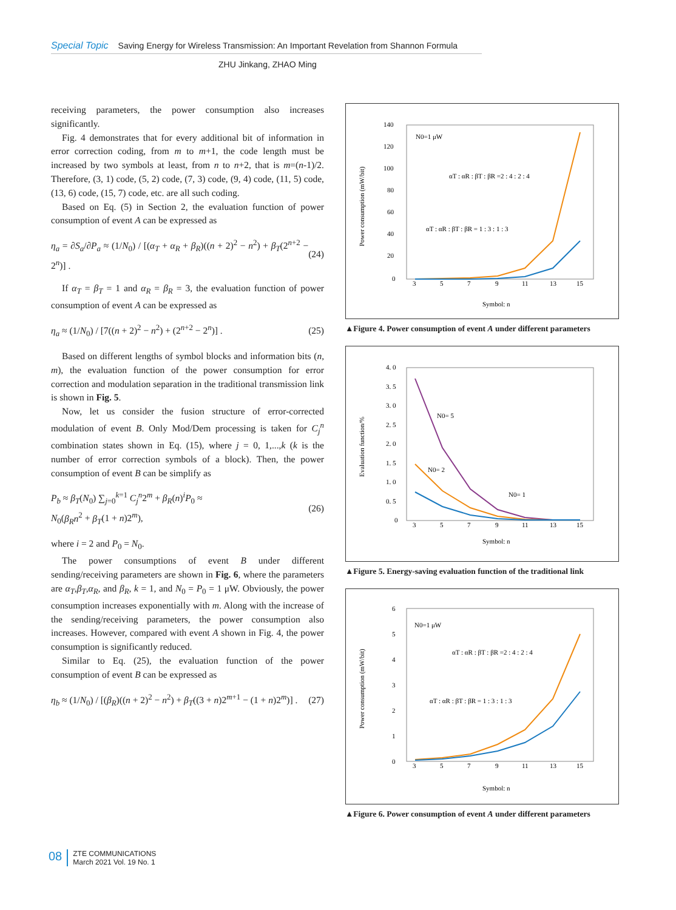Special Topic Saving Energy for Wireless Transmission: An Important Revelation from Shannon Formula
ZHU Jinkang, ZHAO Ming
receiving parameters, the power consumption also increases significantly.
Fig. 4 demonstrates that for every additional bit of information in error correction coding, from m to m+1, the code length must be increased by two symbols at least, from n to n+2, that is m=(n-1)/2. Therefore, (3, 1) code, (5, 2) code, (7, 3) code, (9, 4) code, (11, 5) code, (13, 6) code, (15, 7) code, etc. are all such coding.
Based on Eq. (5) in Section 2, the evaluation function of power consumption of event A can be expressed as
η<sub>a</sub> = ∂S<sub>a</sub>/∂P<sub>a</sub> ≈ (1/N<sub>0</sub>) / [(α<sub>T</sub> + α<sub>R</sub> + β<sub>R</sub>)((n + 2)<sup>2</sup> − n<sup>2</sup>) + β<sub>T</sub>(2<sup>n+2</sup> − 2<sup>n</sup>)] . (24)
If α<sub>T</sub> = β<sub>T</sub> = 1 and α<sub>R</sub> = β<sub>R</sub> = 3, the evaluation function of power consumption of event A can be expressed as
η<sub>a</sub> ≈ (1/N<sub>0</sub>) / [7((n + 2)<sup>2</sup> − n<sup>2</sup>) + (2<sup>n+2</sup> − 2<sup>n</sup>)] . (25)
Based on different lengths of symbol blocks and information bits (n, m), the evaluation function of the power consumption for error correction and modulation separation in the traditional transmission link is shown in Fig. 5.
Now, let us consider the fusion structure of error-corrected modulation of event B. Only Mod/Dem processing is taken for C<sub>j</sub><sup>n</sup> combination states shown in Eq. (15), where j = 0, 1,...,k (k is the number of error correction symbols of a block). Then, the power consumption of event B can be simplify as
P<sub>b</sub> ≈ β<sub>T</sub>(N<sub>0</sub>) ∑<sub>j=0</sub><sup>k=1</sup> C<sub>j</sub><sup>n</sup>2<sup>m</sup> + β<sub>R</sub>(n)<sup>i</sup>P<sub>0</sub> ≈
N<sub>0</sub>(β<sub>R</sub>n<sup>2</sup> + β<sub>T</sub>(1 + n)2<sup>m</sup>), (26)
where i = 2 and P<sub>0</sub> = N<sub>0</sub>.
The power consumptions of event B under different sending/receiving parameters are shown in Fig. 6, where the parameters are α<sub>T</sub>,β<sub>T</sub>,α<sub>R</sub>, and β<sub>R</sub>, k = 1, and N<sub>0</sub> = P<sub>0</sub> = 1 μW. Obviously, the power consumption increases exponentially with m. Along with the increase of the sending/receiving parameters, the power consumption also increases. However, compared with event A shown in Fig. 4, the power consumption is significantly reduced.
Similar to Eq. (25), the evaluation function of the power consumption of event B can be expressed as
η<sub>b</sub> ≈ (1/N<sub>0</sub>) / [(β<sub>R</sub>)((n + 2)<sup>2</sup> − n<sup>2</sup>) + β<sub>T</sub>((3 + n)2<sup>m+1</sup> − (1 + n)2<sup>m</sup>)] . (27)
140
120
100
80
60
40
20
0
3
5
7
9
11
13
15
Symbol: n
N0=1 μW
αT : αR : βT : βR =2 : 4 : 2 : 4
αT : αR : βT : βR = 1 : 3 : 1 : 3
Power consumption (mW/bit)
▲Figure 4. Power consumption of event A under different parameters
4. 0
3. 5
3. 0
2. 5
2. 0
1. 5
1. 0
0. 5
0
3
5
7
9
11
13
15
Symbol: n
N0= 5
N0= 2
N0= 1
Evaluation function/%
▲Figure 5. Energy-saving evaluation function of the traditional link
6
5
4
3
2
1
0
3
5
7
9
11
13
15
Symbol: n
N0=1 μW
αT : αR : βT : βR =2 : 4 : 2 : 4
αT : αR : βT : βR = 1 : 3 : 1 : 3
Power consumption (mW/bit)
▲Figure 6. Power consumption of event A under different parameters
08 ZTE COMMUNICATIONS
March 2021 Vol. 19 No. 1